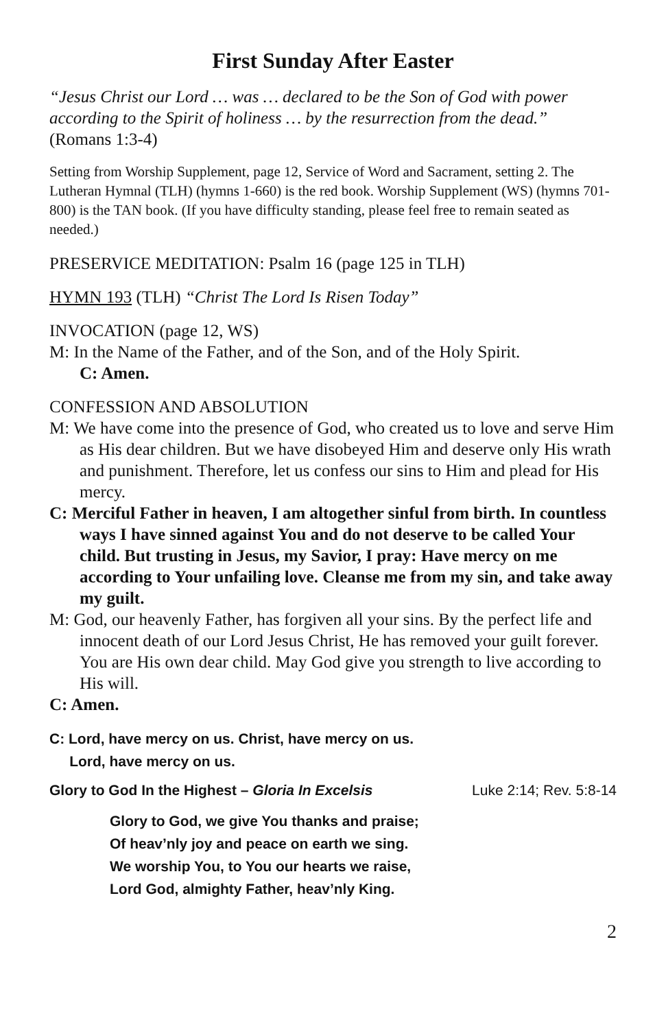First Sunday After Easter
“Jesus Christ our Lord … was … declared to be the Son of God with power according to the Spirit of holiness … by the resurrection from the dead.”
(Romans 1:3-4)
Setting from Worship Supplement, page 12, Service of Word and Sacrament, setting 2. The Lutheran Hymnal (TLH) (hymns 1-660) is the red book. Worship Supplement (WS) (hymns 701-800) is the TAN book. (If you have difficulty standing, please feel free to remain seated as needed.)
PRESERVICE MEDITATION: Psalm 16 (page 125 in TLH)
HYMN 193 (TLH) “Christ The Lord Is Risen Today”
INVOCATION (page 12, WS)
M: In the Name of the Father, and of the Son, and of the Holy Spirit.
C: Amen.
CONFESSION AND ABSOLUTION
M: We have come into the presence of God, who created us to love and serve Him as His dear children. But we have disobeyed Him and deserve only His wrath and punishment. Therefore, let us confess our sins to Him and plead for His mercy.
C: Merciful Father in heaven, I am altogether sinful from birth. In countless ways I have sinned against You and do not deserve to be called Your child. But trusting in Jesus, my Savior, I pray: Have mercy on me according to Your unfailing love. Cleanse me from my sin, and take away my guilt.
M: God, our heavenly Father, has forgiven all your sins. By the perfect life and innocent death of our Lord Jesus Christ, He has removed your guilt forever. You are His own dear child. May God give you strength to live according to His will.
C: Amen.
C: Lord, have mercy on us. Christ, have mercy on us.
Lord, have mercy on us.
Glory to God In the Highest – Gloria In Excelsis Luke 2:14; Rev. 5:8-14
Glory to God, we give You thanks and praise;
Of heav’nly joy and peace on earth we sing.
We worship You, to You our hearts we raise,
Lord God, almighty Father, heav’nly King.
2